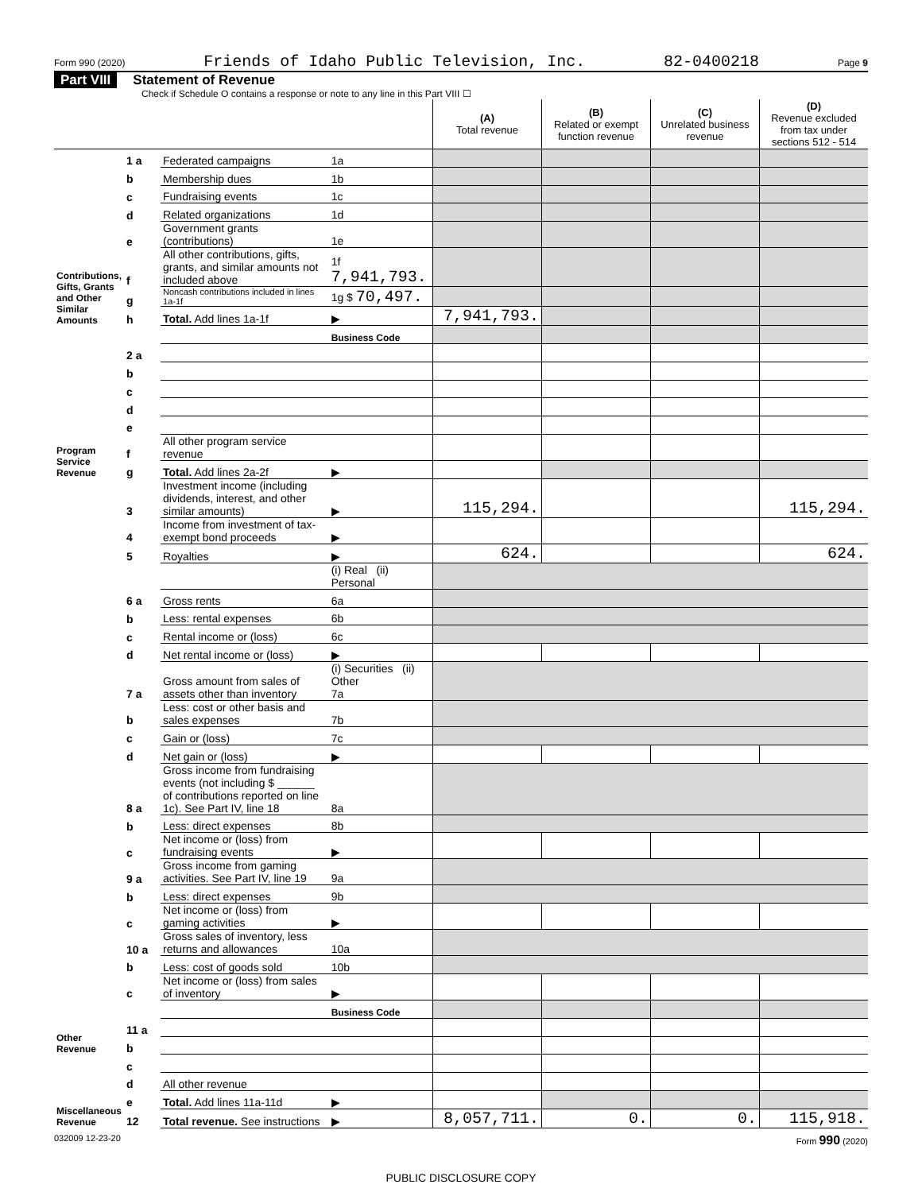Form 990 (2020) Friends of Idaho Public Television, Inc. 82-0400218 Page 9
Part VIII Statement of Revenue
Check if Schedule O contains a response or note to any line in this Part VIII ☐
| | | | | (A) Total revenue | (B) Related or exempt function revenue | (C) Unrelated business revenue | (D) Revenue excluded from tax under sections 512 - 514 |
| --- | --- | --- | --- | --- | --- | --- | --- |
| Contributions, Gifts, Grants and Other Similar Amounts | 1 a | Federated campaigns | 1a | | | | |
| | b | Membership dues | 1b | | | | |
| | c | Fundraising events | 1c | | | | |
| | d | Related organizations | 1d | | | | |
| | e | Government grants (contributions) | 1e | | | | |
| | f | All other contributions, gifts, grants, and similar amounts not included above | 1f 7,941,793. | | | | |
| | g | Noncash contributions included in lines 1a-1f | 1g $ 70,497. | | | | |
| | h | Total. Add lines 1a-1f | ▶ | 7,941,793. | | | |
| Program Service Revenue | | | Business Code | | | | |
| | 2 a | | | | | | |
| | b | | | | | | |
| | c | | | | | | |
| | d | | | | | | |
| | e | | | | | | |
| | f | All other program service revenue | | | | | |
| | g | Total. Add lines 2a-2f | ▶ | | | | |
| Other Revenue | 3 | Investment income (including dividends, interest, and other similar amounts) | ▶ | 115,294. | | | 115,294. |
| | 4 | Income from investment of tax-exempt bond proceeds | ▶ | | | | |
| | 5 | Royalties | ▶ | 624. | | | 624. |
| | | | (i) Real (ii) Personal | | | | |
| | 6 a | Gross rents | 6a | | | | |
| | b | Less: rental expenses | 6b | | | | |
| | c | Rental income or (loss) | 6c | | | | |
| | d | Net rental income or (loss) | ▶ | | | | |
| | 7 a | Gross amount from sales of assets other than inventory | (i) Securities (ii) Other 7a | | | | |
| | b | Less: cost or other basis and sales expenses | 7b | | | | |
| | c | Gain or (loss) | 7c | | | | |
| | d | Net gain or (loss) | ▶ | | | | |
| | 8 a | Gross income from fundraising events (not including $ ______ of contributions reported on line 1c). See Part IV, line 18 | 8a | | | | |
| | b | Less: direct expenses | 8b | | | | |
| | c | Net income or (loss) from fundraising events | ▶ | | | | |
| | 9 a | Gross income from gaming activities. See Part IV, line 19 | 9a | | | | |
| | b | Less: direct expenses | 9b | | | | |
| | c | Net income or (loss) from gaming activities | ▶ | | | | |
| | 10 a | Gross sales of inventory, less returns and allowances | 10a | | | | |
| | b | Less: cost of goods sold | 10b | | | | |
| | c | Net income or (loss) from sales of inventory | ▶ | | | | |
| | | | Business Code | | | | |
| | 11 a | | | | | | |
| | b | | | | | | |
| Miscellaneous Revenue | c | | | | | | |
| | d | All other revenue | | | | | |
| | e | Total. Add lines 11a-11d | ▶ | | | | |
| | 12 | Total revenue. See instructions | ▶ | 8,057,711. | 0. | 0. | 115,918. |
032009 12-23-20 Form 990 (2020)
PUBLIC DISCLOSURE COPY